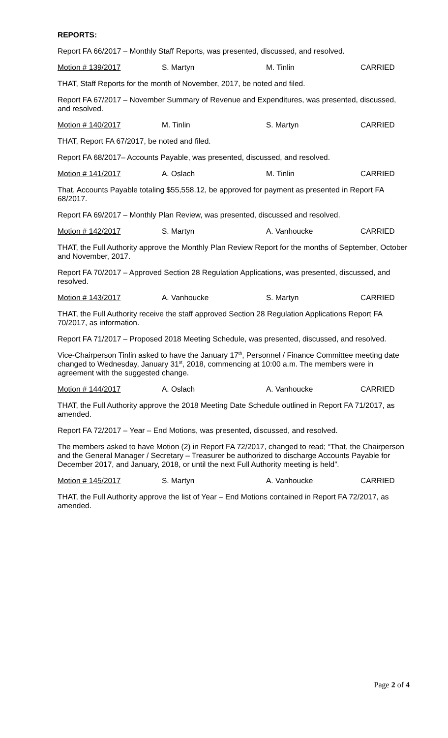REPORTS:
Report FA 66/2017 – Monthly Staff Reports, was presented, discussed, and resolved.
Motion # 139/2017 S. Martyn M. Tinlin CARRIED
THAT, Staff Reports for the month of November, 2017, be noted and filed.
Report FA 67/2017 – November Summary of Revenue and Expenditures, was presented, discussed, and resolved.
Motion # 140/2017 M. Tinlin S. Martyn CARRIED
THAT, Report FA 67/2017, be noted and filed.
Report FA 68/2017– Accounts Payable, was presented, discussed, and resolved.
Motion # 141/2017 A. Oslach M. Tinlin CARRIED
That, Accounts Payable totaling $55,558.12, be approved for payment as presented in Report FA 68/2017.
Report FA 69/2017 – Monthly Plan Review, was presented, discussed and resolved.
Motion # 142/2017 S. Martyn A. Vanhoucke CARRIED
THAT, the Full Authority approve the Monthly Plan Review Report for the months of September, October and November, 2017.
Report FA 70/2017 – Approved Section 28 Regulation Applications, was presented, discussed, and resolved.
Motion # 143/2017 A. Vanhoucke S. Martyn CARRIED
THAT, the Full Authority receive the staff approved Section 28 Regulation Applications Report FA 70/2017, as information.
Report FA 71/2017 – Proposed 2018 Meeting Schedule, was presented, discussed, and resolved.
Vice-Chairperson Tinlin asked to have the January 17<sup>th</sup>, Personnel / Finance Committee meeting date changed to Wednesday, January 31<sup>st</sup>, 2018, commencing at 10:00 a.m. The members were in agreement with the suggested change.
Motion # 144/2017 A. Oslach A. Vanhoucke CARRIED
THAT, the Full Authority approve the 2018 Meeting Date Schedule outlined in Report FA 71/2017, as amended.
Report FA 72/2017 – Year – End Motions, was presented, discussed, and resolved.
The members asked to have Motion (2) in Report FA 72/2017, changed to read; “That, the Chairperson and the General Manager / Secretary – Treasurer be authorized to discharge Accounts Payable for December 2017, and January, 2018, or until the next Full Authority meeting is held”.
Motion # 145/2017 S. Martyn A. Vanhoucke CARRIED
THAT, the Full Authority approve the list of Year – End Motions contained in Report FA 72/2017, as amended.
Page 2 of 4